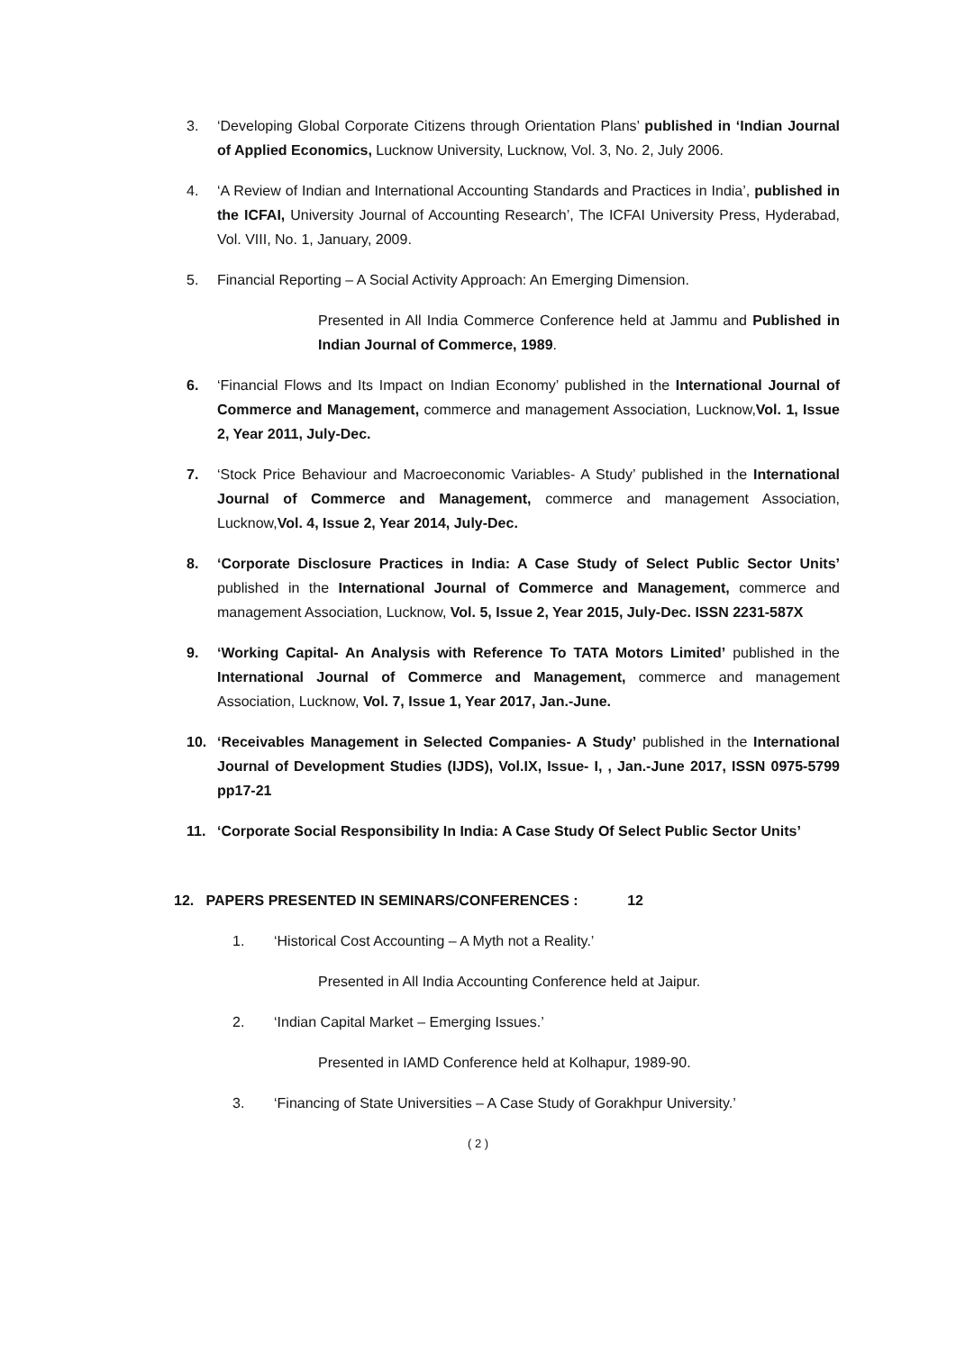3. ‘Developing Global Corporate Citizens through Orientation Plans’ published in ‘Indian Journal of Applied Economics, Lucknow University, Lucknow, Vol. 3, No. 2, July 2006.
4. ‘A Review of Indian and International Accounting Standards and Practices in India’, published in the ICFAI, University Journal of Accounting Research’, The ICFAI University Press, Hyderabad, Vol. VIII, No. 1, January, 2009.
5. Financial Reporting – A Social Activity Approach: An Emerging Dimension.
Presented in All India Commerce Conference held at Jammu and Published in Indian Journal of Commerce, 1989.
6. ‘Financial Flows and Its Impact on Indian Economy’ published in the International Journal of Commerce and Management, commerce and management Association, Lucknow,Vol. 1, Issue 2, Year 2011, July-Dec.
7. ‘Stock Price Behaviour and Macroeconomic Variables- A Study’ published in the International Journal of Commerce and Management, commerce and management Association, Lucknow,Vol. 4, Issue 2, Year 2014, July-Dec.
8. ‘Corporate Disclosure Practices in India: A Case Study of Select Public Sector Units’ published in the International Journal of Commerce and Management, commerce and management Association, Lucknow, Vol. 5, Issue 2, Year 2015, July-Dec. ISSN 2231-587X
9. ‘Working Capital- An Analysis with Reference To TATA Motors Limited’ published in the International Journal of Commerce and Management, commerce and management Association, Lucknow, Vol. 7, Issue 1, Year 2017, Jan.-June.
10. ‘Receivables Management in Selected Companies- A Study’ published in the International Journal of Development Studies (IJDS), Vol.IX, Issue- I, , Jan.-June 2017, ISSN 0975-5799 pp17-21
11. ‘Corporate Social Responsibility In India: A Case Study Of Select Public Sector Units’
12. PAPERS PRESENTED IN SEMINARS/CONFERENCES : 12
1. ‘Historical Cost Accounting – A Myth not a Reality.’
Presented in All India Accounting Conference held at Jaipur.
2. ‘Indian Capital Market – Emerging Issues.’
Presented in IAMD Conference held at Kolhapur, 1989-90.
3. ‘Financing of State Universities – A Case Study of Gorakhpur University.’
( 2 )